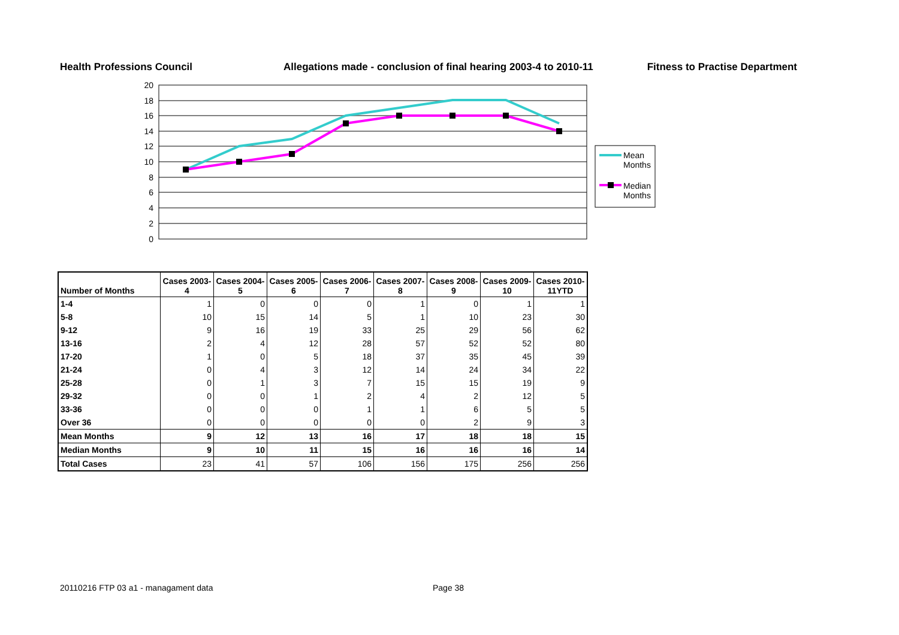Health Professions Council Allegations made - conclusion of final hearing 2003-4 to 2010-11
Fitness to Practise Department
20
18
16
14
12
10
8
6
4
2
0
Mean
Months
Median
Months
| Number of Months | Cases 2003-4 | Cases 2004-5 | Cases 2005-6 | Cases 2006-7 | Cases 2007-8 | Cases 2008-9 | Cases 2009-10 | Cases 2010-11YTD |
| --- | --- | --- | --- | --- | --- | --- | --- | --- |
| 1-4 | 1 | 0 | 0 | 0 | 1 | 0 | 1 | 1 |
| 5-8 | 10 | 15 | 14 | 5 | 1 | 10 | 23 | 30 |
| 9-12 | 9 | 16 | 19 | 33 | 25 | 29 | 56 | 62 |
| 13-16 | 2 | 4 | 12 | 28 | 57 | 52 | 52 | 80 |
| 17-20 | 1 | 0 | 5 | 18 | 37 | 35 | 45 | 39 |
| 21-24 | 0 | 4 | 3 | 12 | 14 | 24 | 34 | 22 |
| 25-28 | 0 | 1 | 3 | 7 | 15 | 15 | 19 | 9 |
| 29-32 | 0 | 0 | 1 | 2 | 4 | 2 | 12 | 5 |
| 33-36 | 0 | 0 | 0 | 1 | 1 | 6 | 5 | 5 |
| Over 36 | 0 | 0 | 0 | 0 | 0 | 2 | 9 | 3 |
| Mean Months | 9 | 12 | 13 | 16 | 17 | 18 | 18 | 15 |
| Median Months | 9 | 10 | 11 | 15 | 16 | 16 | 16 | 14 |
| Total Cases | 23 | 41 | 57 | 106 | 156 | 175 | 256 | 256 |
20110216 FTP 03 a1 - managament data
Page 38